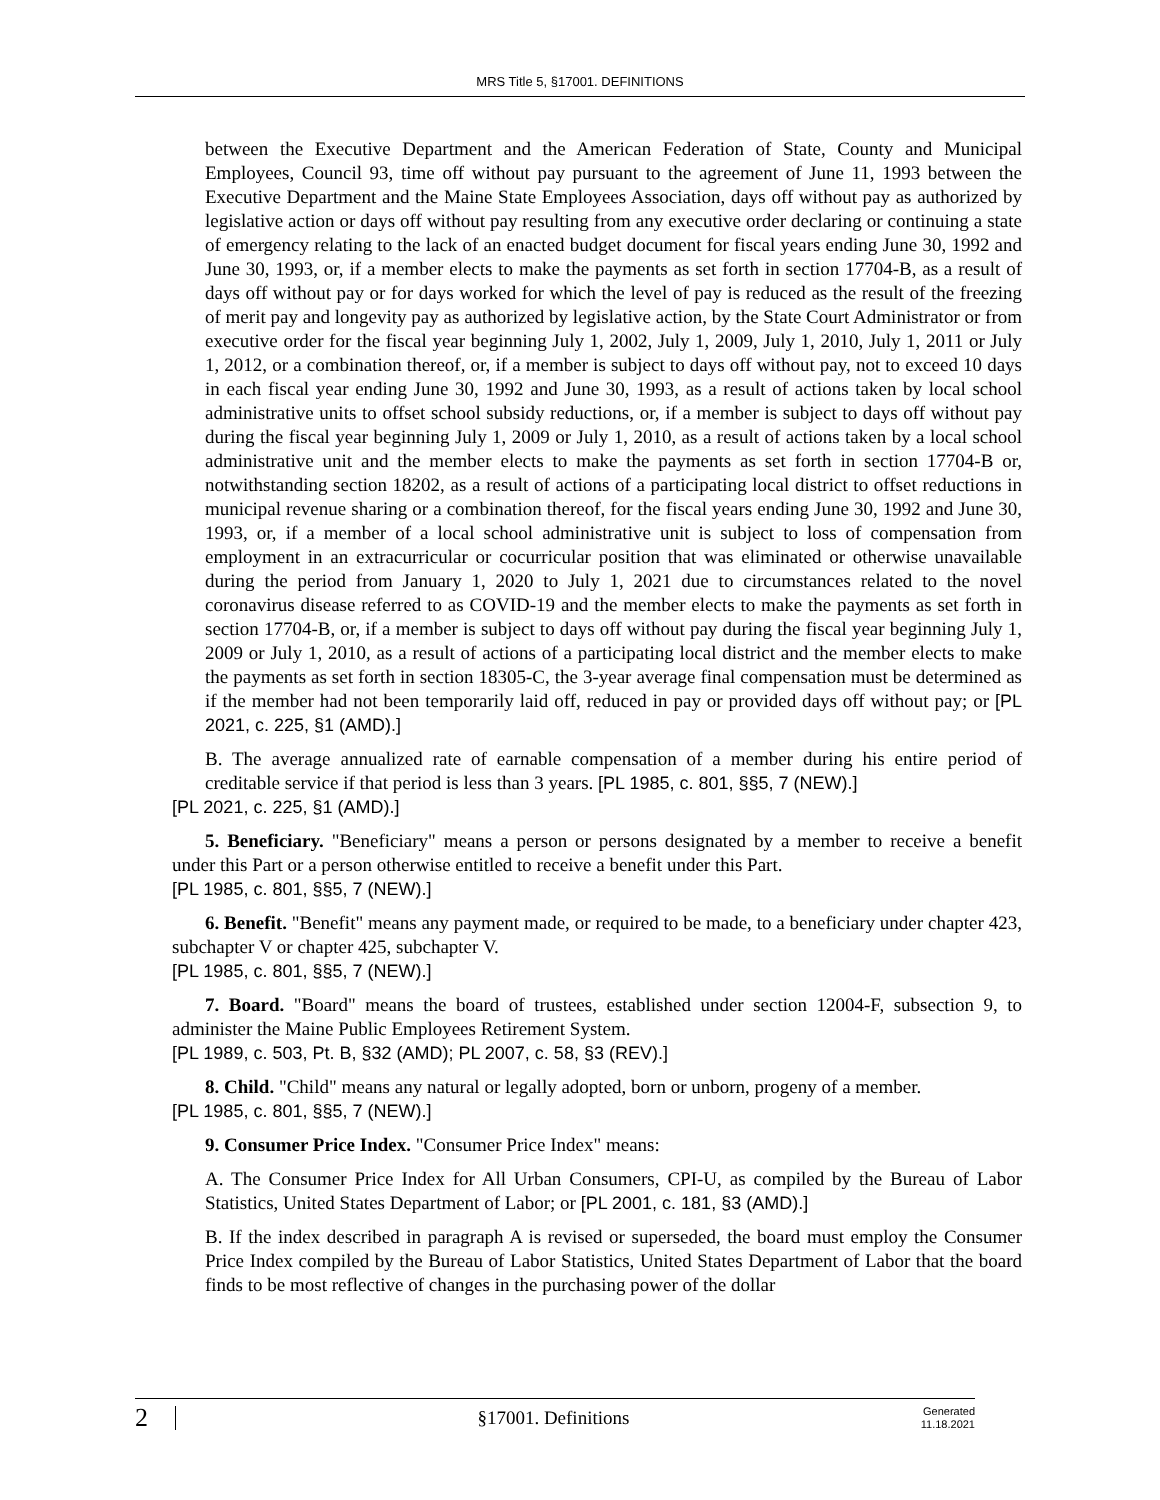MRS Title 5, §17001. DEFINITIONS
between the Executive Department and the American Federation of State, County and Municipal Employees, Council 93, time off without pay pursuant to the agreement of June 11, 1993 between the Executive Department and the Maine State Employees Association, days off without pay as authorized by legislative action or days off without pay resulting from any executive order declaring or continuing a state of emergency relating to the lack of an enacted budget document for fiscal years ending June 30, 1992 and June 30, 1993, or, if a member elects to make the payments as set forth in section 17704-B, as a result of days off without pay or for days worked for which the level of pay is reduced as the result of the freezing of merit pay and longevity pay as authorized by legislative action, by the State Court Administrator or from executive order for the fiscal year beginning July 1, 2002, July 1, 2009, July 1, 2010, July 1, 2011 or July 1, 2012, or a combination thereof, or, if a member is subject to days off without pay, not to exceed 10 days in each fiscal year ending June 30, 1992 and June 30, 1993, as a result of actions taken by local school administrative units to offset school subsidy reductions, or, if a member is subject to days off without pay during the fiscal year beginning July 1, 2009 or July 1, 2010, as a result of actions taken by a local school administrative unit and the member elects to make the payments as set forth in section 17704-B or, notwithstanding section 18202, as a result of actions of a participating local district to offset reductions in municipal revenue sharing or a combination thereof, for the fiscal years ending June 30, 1992 and June 30, 1993, or, if a member of a local school administrative unit is subject to loss of compensation from employment in an extracurricular or cocurricular position that was eliminated or otherwise unavailable during the period from January 1, 2020 to July 1, 2021 due to circumstances related to the novel coronavirus disease referred to as COVID-19 and the member elects to make the payments as set forth in section 17704-B, or, if a member is subject to days off without pay during the fiscal year beginning July 1, 2009 or July 1, 2010, as a result of actions of a participating local district and the member elects to make the payments as set forth in section 18305-C, the 3-year average final compensation must be determined as if the member had not been temporarily laid off, reduced in pay or provided days off without pay; or [PL 2021, c. 225, §1 (AMD).]
B. The average annualized rate of earnable compensation of a member during his entire period of creditable service if that period is less than 3 years. [PL 1985, c. 801, §§5, 7 (NEW).]
[PL 2021, c. 225, §1 (AMD).]
5. Beneficiary. "Beneficiary" means a person or persons designated by a member to receive a benefit under this Part or a person otherwise entitled to receive a benefit under this Part.
[PL 1985, c. 801, §§5, 7 (NEW).]
6. Benefit. "Benefit" means any payment made, or required to be made, to a beneficiary under chapter 423, subchapter V or chapter 425, subchapter V.
[PL 1985, c. 801, §§5, 7 (NEW).]
7. Board. "Board" means the board of trustees, established under section 12004-F, subsection 9, to administer the Maine Public Employees Retirement System.
[PL 1989, c. 503, Pt. B, §32 (AMD); PL 2007, c. 58, §3 (REV).]
8. Child. "Child" means any natural or legally adopted, born or unborn, progeny of a member.
[PL 1985, c. 801, §§5, 7 (NEW).]
9. Consumer Price Index. "Consumer Price Index" means:
A. The Consumer Price Index for All Urban Consumers, CPI-U, as compiled by the Bureau of Labor Statistics, United States Department of Labor; or [PL 2001, c. 181, §3 (AMD).]
B. If the index described in paragraph A is revised or superseded, the board must employ the Consumer Price Index compiled by the Bureau of Labor Statistics, United States Department of Labor that the board finds to be most reflective of changes in the purchasing power of the dollar
2 §17001. Definitions Generated
11.18.2021